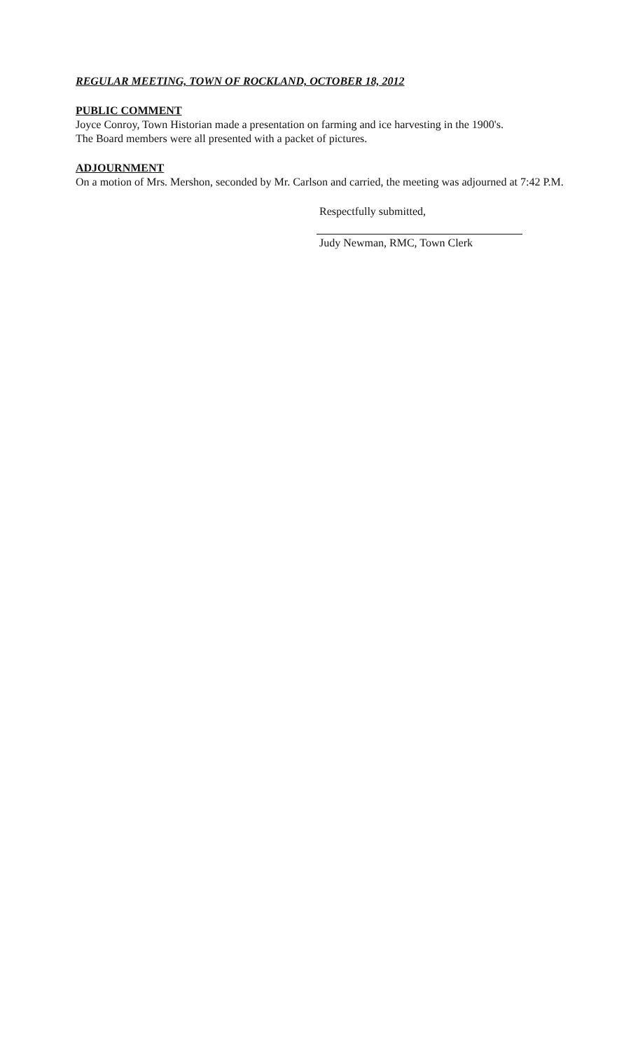REGULAR MEETING, TOWN OF ROCKLAND, OCTOBER 18, 2012
PUBLIC COMMENT
Joyce Conroy, Town Historian made a presentation on farming and ice harvesting in the 1900's.
The Board members were all presented with a packet of pictures.
ADJOURNMENT
On a motion of Mrs. Mershon, seconded by Mr. Carlson and carried, the meeting was adjourned at 7:42 P.M.
Respectfully submitted,
Judy Newman, RMC, Town Clerk